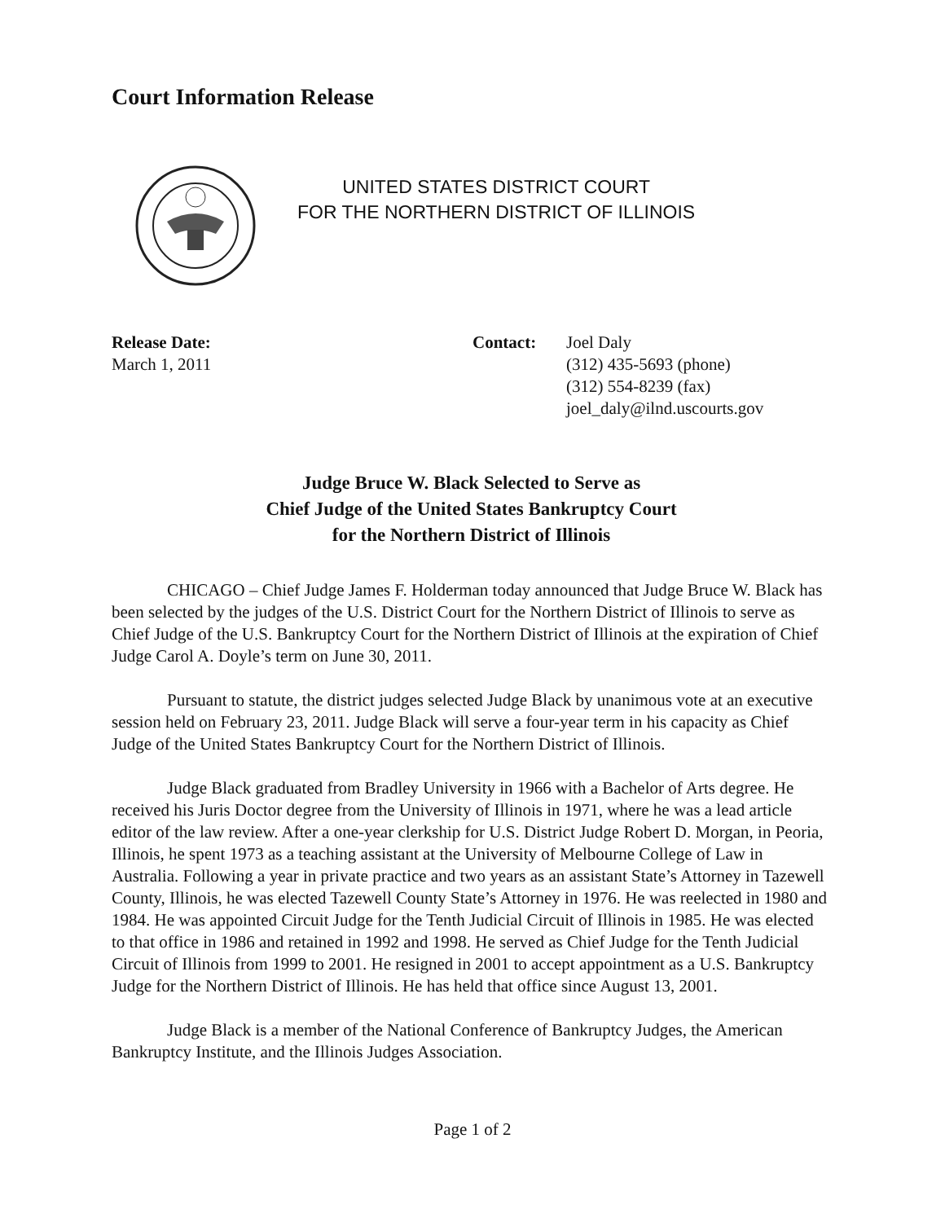Court Information Release
UNITED STATES DISTRICT COURT
FOR THE NORTHERN DISTRICT OF ILLINOIS
Release Date:
March 1, 2011
Contact: Joel Daly
(312) 435-5693 (phone)
(312) 554-8239 (fax)
joel_daly@ilnd.uscourts.gov
Judge Bruce W. Black Selected to Serve as
Chief Judge of the United States Bankruptcy Court
for the Northern District of Illinois
CHICAGO – Chief Judge James F. Holderman today announced that Judge Bruce W. Black has been selected by the judges of the U.S. District Court for the Northern District of Illinois to serve as Chief Judge of the U.S. Bankruptcy Court for the Northern District of Illinois at the expiration of Chief Judge Carol A. Doyle’s term on June 30, 2011.
Pursuant to statute, the district judges selected Judge Black by unanimous vote at an executive session held on February 23, 2011. Judge Black will serve a four-year term in his capacity as Chief Judge of the United States Bankruptcy Court for the Northern District of Illinois.
Judge Black graduated from Bradley University in 1966 with a Bachelor of Arts degree. He received his Juris Doctor degree from the University of Illinois in 1971, where he was a lead article editor of the law review. After a one-year clerkship for U.S. District Judge Robert D. Morgan, in Peoria, Illinois, he spent 1973 as a teaching assistant at the University of Melbourne College of Law in Australia. Following a year in private practice and two years as an assistant State’s Attorney in Tazewell County, Illinois, he was elected Tazewell County State’s Attorney in 1976. He was reelected in 1980 and 1984. He was appointed Circuit Judge for the Tenth Judicial Circuit of Illinois in 1985. He was elected to that office in 1986 and retained in 1992 and 1998. He served as Chief Judge for the Tenth Judicial Circuit of Illinois from 1999 to 2001. He resigned in 2001 to accept appointment as a U.S. Bankruptcy Judge for the Northern District of Illinois. He has held that office since August 13, 2001.
Judge Black is a member of the National Conference of Bankruptcy Judges, the American Bankruptcy Institute, and the Illinois Judges Association.
Page 1 of 2